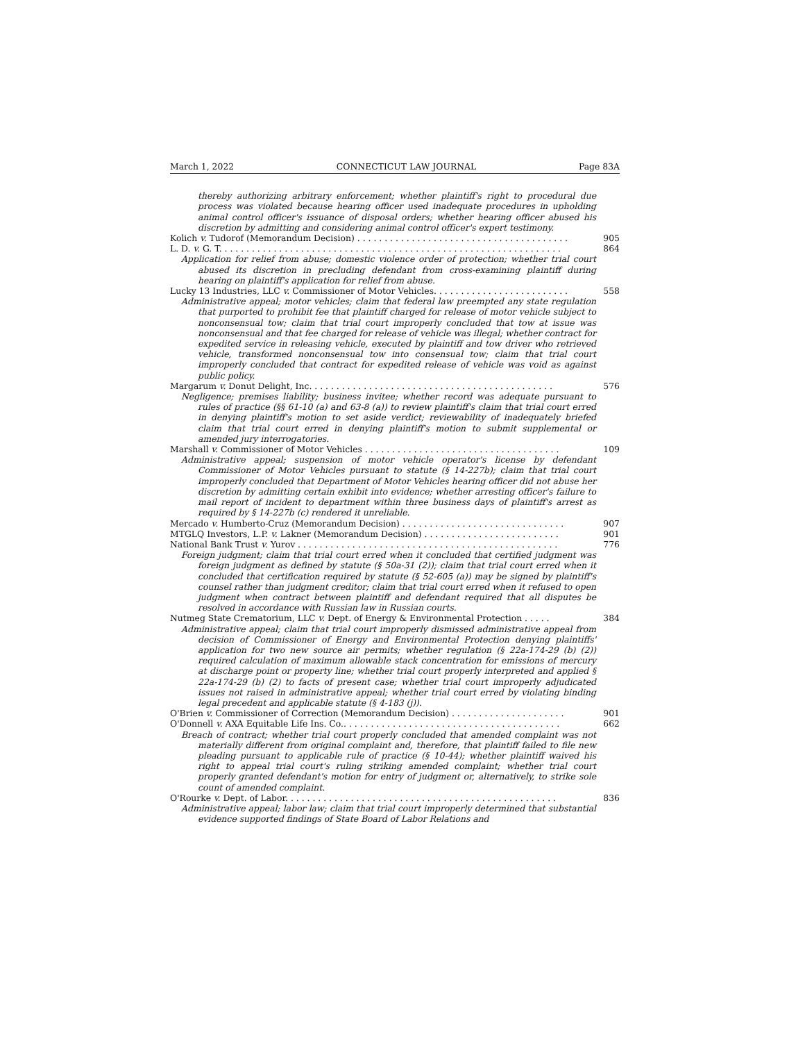March 1, 2022 CONNECTICUT LAW JOURNAL Page 83A
thereby authorizing arbitrary enforcement; whether plaintiff's right to procedural due process was violated because hearing officer used inadequate procedures in upholding animal control officer's issuance of disposal orders; whether hearing officer abused his discretion by admitting and considering animal control officer's expert testimony.
Kolich v. Tudorof (Memorandum Decision) . . . . . . . . . . . . . . . . . . . . . . . . . . . . . . . . . . . . . . . 905
L. D. v. G. T. . . . . . . . . . . . . . . . . . . . . . . . . . . . . . . . . . . . . . . . . . . . . . . . . . . . . . . . . . . . . . . 864
Application for relief from abuse; domestic violence order of protection; whether trial court abused its discretion in precluding defendant from cross-examining plaintiff during hearing on plaintiff's application for relief from abuse.
Lucky 13 Industries, LLC v. Commissioner of Motor Vehicles. . . . . . . . . . . . . . . . . . . . . . . . . 558
Administrative appeal; motor vehicles; claim that federal law preempted any state regulation that purported to prohibit fee that plaintiff charged for release of motor vehicle subject to nonconsensual tow; claim that trial court improperly concluded that tow at issue was nonconsensual and that fee charged for release of vehicle was illegal; whether contract for expedited service in releasing vehicle, executed by plaintiff and tow driver who retrieved vehicle, transformed nonconsensual tow into consensual tow; claim that trial court improperly concluded that contract for expedited release of vehicle was void as against public policy.
Margarum v. Donut Delight, Inc. . . . . . . . . . . . . . . . . . . . . . . . . . . . . . . . . . . . . . . . . . . . . 576
Negligence; premises liability; business invitee; whether record was adequate pursuant to rules of practice (§§ 61-10 (a) and 63-8 (a)) to review plaintiff's claim that trial court erred in denying plaintiff's motion to set aside verdict; reviewability of inadequately briefed claim that trial court erred in denying plaintiff's motion to submit supplemental or amended jury interrogatories.
Marshall v. Commissioner of Motor Vehicles . . . . . . . . . . . . . . . . . . . . . . . . . . . . . . . . . . . . 109
Administrative appeal; suspension of motor vehicle operator's license by defendant Commissioner of Motor Vehicles pursuant to statute (§ 14-227b); claim that trial court improperly concluded that Department of Motor Vehicles hearing officer did not abuse her discretion by admitting certain exhibit into evidence; whether arresting officer's failure to mail report of incident to department within three business days of plaintiff's arrest as required by § 14-227b (c) rendered it unreliable.
Mercado v. Humberto-Cruz (Memorandum Decision) . . . . . . . . . . . . . . . . . . . . . . . . . . . . . . 907
MTGLQ Investors, L.P. v. Lakner (Memorandum Decision) . . . . . . . . . . . . . . . . . . . . . . . . . 901
National Bank Trust v. Yurov . . . . . . . . . . . . . . . . . . . . . . . . . . . . . . . . . . . . . . . . . . . . . . . . 776
Foreign judgment; claim that trial court erred when it concluded that certified judgment was foreign judgment as defined by statute (§ 50a-31 (2)); claim that trial court erred when it concluded that certification required by statute (§ 52-605 (a)) may be signed by plaintiff's counsel rather than judgment creditor; claim that trial court erred when it refused to open judgment when contract between plaintiff and defendant required that all disputes be resolved in accordance with Russian law in Russian courts.
Nutmeg State Crematorium, LLC v. Dept. of Energy & Environmental Protection . . . . . 384
Administrative appeal; claim that trial court improperly dismissed administrative appeal from decision of Commissioner of Energy and Environmental Protection denying plaintiffs' application for two new source air permits; whether regulation (§ 22a-174-29 (b) (2)) required calculation of maximum allowable stack concentration for emissions of mercury at discharge point or property line; whether trial court properly interpreted and applied § 22a-174-29 (b) (2) to facts of present case; whether trial court improperly adjudicated issues not raised in administrative appeal; whether trial court erred by violating binding legal precedent and applicable statute (§ 4-183 (j)).
O'Brien v. Commissioner of Correction (Memorandum Decision) . . . . . . . . . . . . . . . . . . . . . 901
O'Donnell v. AXA Equitable Life Ins. Co.. . . . . . . . . . . . . . . . . . . . . . . . . . . . . . . . . . . . . . . . 662
Breach of contract; whether trial court properly concluded that amended complaint was not materially different from original complaint and, therefore, that plaintiff failed to file new pleading pursuant to applicable rule of practice (§ 10-44); whether plaintiff waived his right to appeal trial court's ruling striking amended complaint; whether trial court properly granted defendant's motion for entry of judgment or, alternatively, to strike sole count of amended complaint.
O'Rourke v. Dept. of Labor. . . . . . . . . . . . . . . . . . . . . . . . . . . . . . . . . . . . . . . . . . . . . . . . . . 836
Administrative appeal; labor law; claim that trial court improperly determined that substantial evidence supported findings of State Board of Labor Relations and